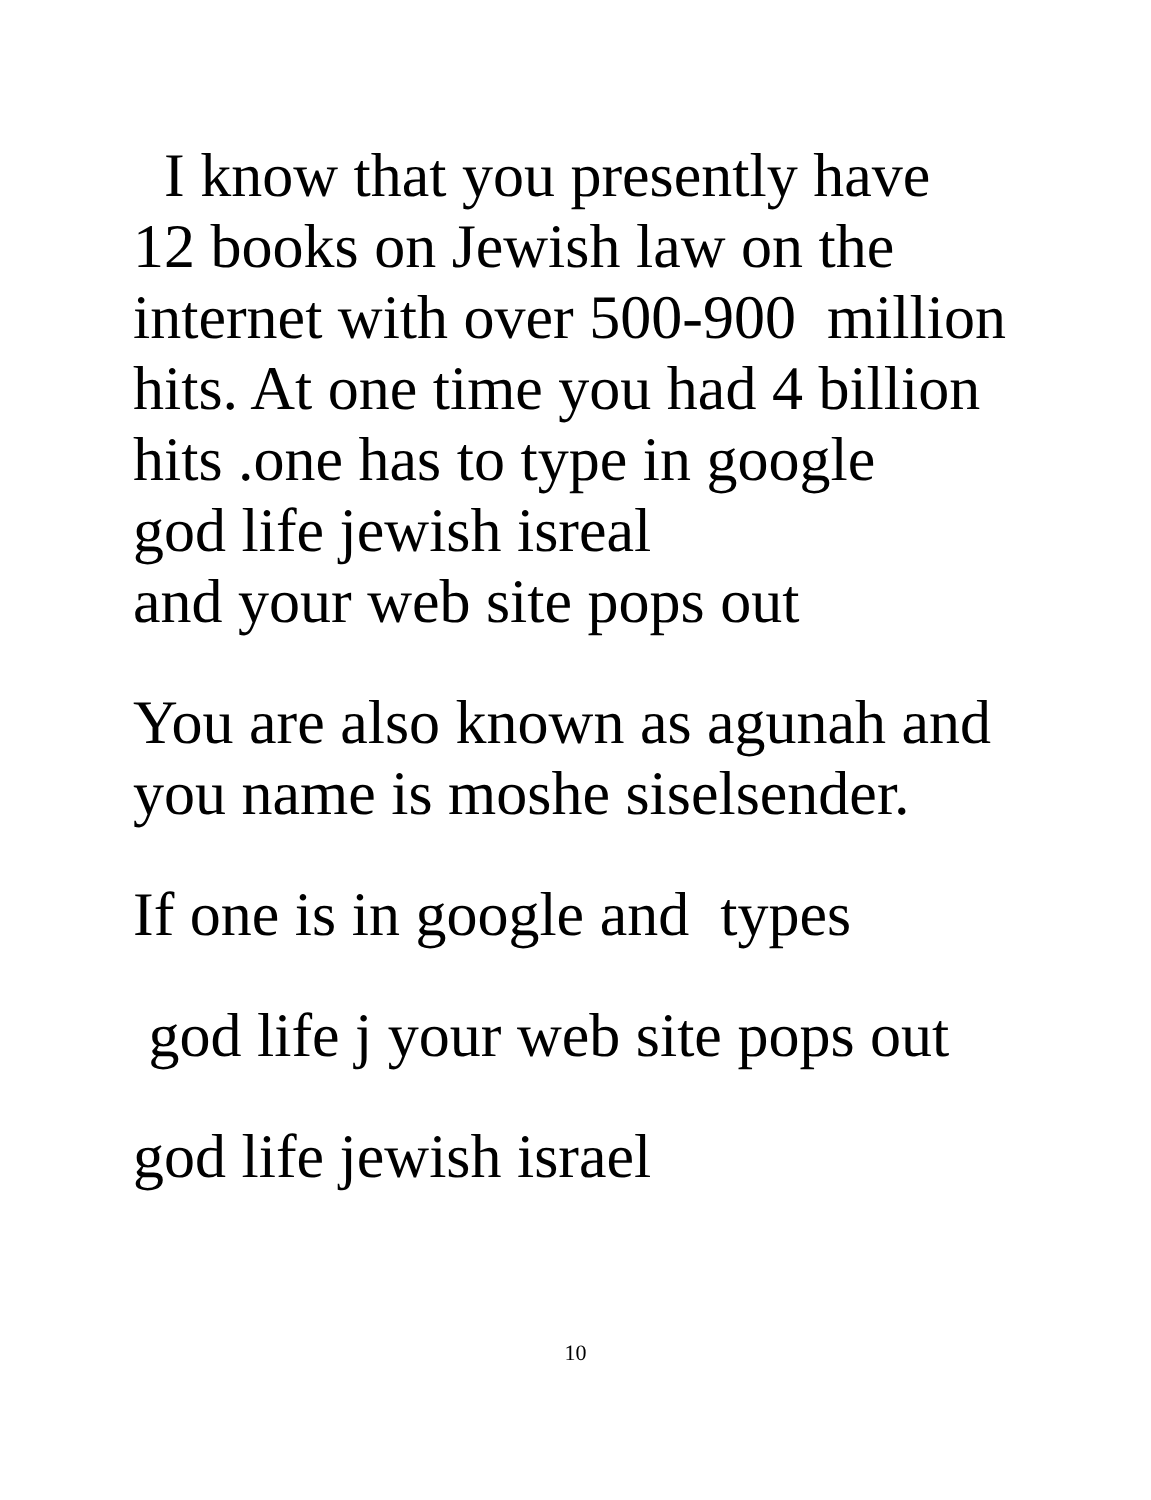I know that you presently have
12 books on Jewish law on the
internet with over 500-900 million
hits. At one time you had 4 billion
hits .one has to type in google
god life jewish isreal
and your web site pops out
You are also known as agunah and
you name is moshe siselsender.
If one is in google and types
god life j your web site pops out
god life jewish israel
10